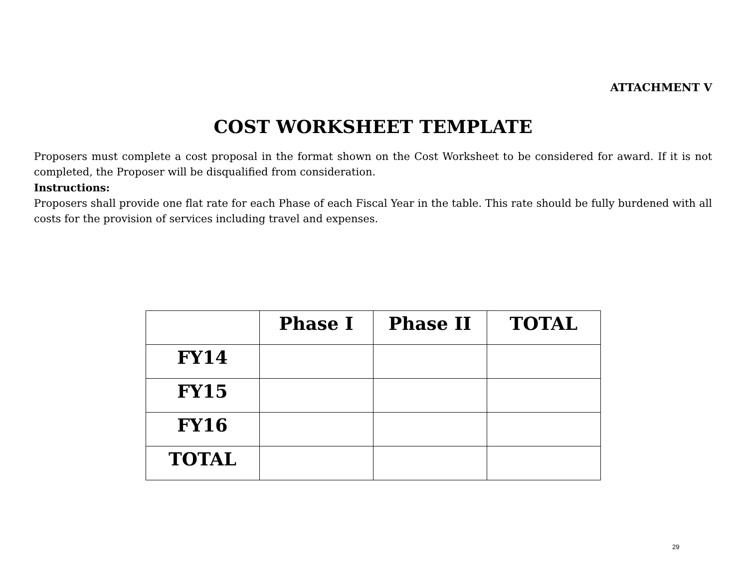ATTACHMENT V
COST WORKSHEET TEMPLATE
Proposers must complete a cost proposal in the format shown on the Cost Worksheet to be considered for award. If it is not completed, the Proposer will be disqualified from consideration.
Instructions:
Proposers shall provide one flat rate for each Phase of each Fiscal Year in the table. This rate should be fully burdened with all costs for the provision of services including travel and expenses.
| | Phase I | Phase II | TOTAL |
| --- | --- | --- | --- |
| FY14 | | | |
| FY15 | | | |
| FY16 | | | |
| TOTAL | | | |
29